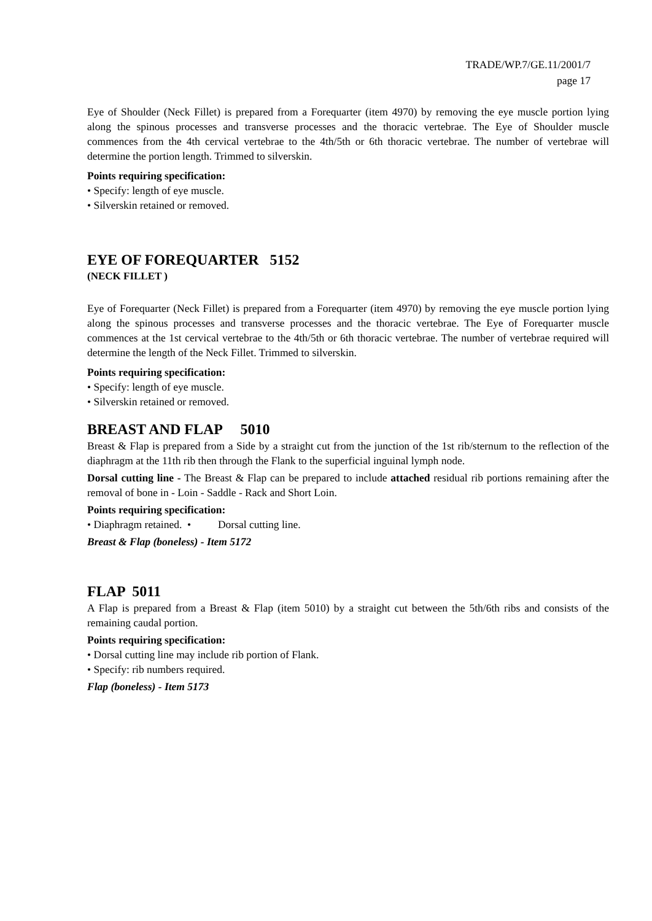TRADE/WP.7/GE.11/2001/7
page 17
Eye of Shoulder (Neck Fillet) is prepared from a Forequarter (item 4970) by removing the eye muscle portion lying along the spinous processes and transverse processes and the thoracic vertebrae. The Eye of Shoulder muscle commences from the 4th cervical vertebrae to the 4th/5th or 6th thoracic vertebrae. The number of vertebrae will determine the portion length. Trimmed to silverskin.
Points requiring specification:
• Specify: length of eye muscle.
• Silverskin retained or removed.
EYE OF FOREQUARTER 5152
(NECK FILLET )
Eye of Forequarter (Neck Fillet) is prepared from a Forequarter (item 4970) by removing the eye muscle portion lying along the spinous processes and transverse processes and the thoracic vertebrae. The Eye of Forequarter muscle commences at the 1st cervical vertebrae to the 4th/5th or 6th thoracic vertebrae. The number of vertebrae required will determine the length of the Neck Fillet. Trimmed to silverskin.
Points requiring specification:
• Specify: length of eye muscle.
• Silverskin retained or removed.
BREAST AND FLAP 5010
Breast & Flap is prepared from a Side by a straight cut from the junction of the 1st rib/sternum to the reflection of the diaphragm at the 11th rib then through the Flank to the superficial inguinal lymph node.
Dorsal cutting line - The Breast & Flap can be prepared to include attached residual rib portions remaining after the removal of bone in - Loin - Saddle - Rack and Short Loin.
Points requiring specification:
• Diaphragm retained. • Dorsal cutting line.
Breast & Flap (boneless) - Item 5172
FLAP 5011
A Flap is prepared from a Breast & Flap (item 5010) by a straight cut between the 5th/6th ribs and consists of the remaining caudal portion.
Points requiring specification:
• Dorsal cutting line may include rib portion of Flank.
• Specify: rib numbers required.
Flap (boneless) - Item 5173